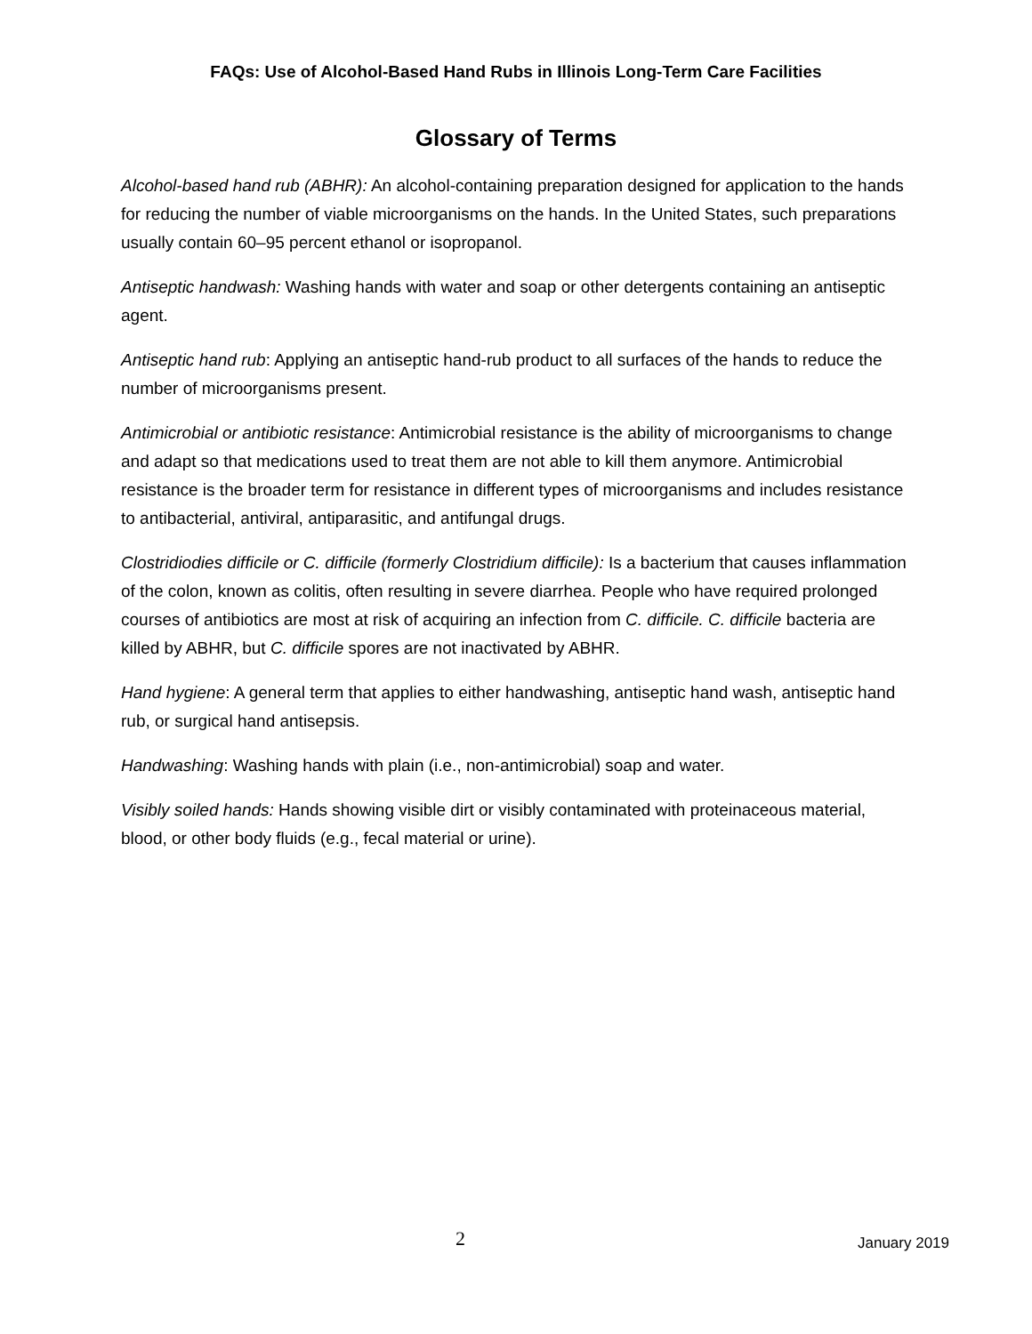FAQs: Use of Alcohol-Based Hand Rubs in Illinois Long-Term Care Facilities
Glossary of Terms
Alcohol-based hand rub (ABHR): An alcohol-containing preparation designed for application to the hands for reducing the number of viable microorganisms on the hands. In the United States, such preparations usually contain 60–95 percent ethanol or isopropanol.
Antiseptic handwash: Washing hands with water and soap or other detergents containing an antiseptic agent.
Antiseptic hand rub: Applying an antiseptic hand-rub product to all surfaces of the hands to reduce the number of microorganisms present.
Antimicrobial or antibiotic resistance: Antimicrobial resistance is the ability of microorganisms to change and adapt so that medications used to treat them are not able to kill them anymore. Antimicrobial resistance is the broader term for resistance in different types of microorganisms and includes resistance to antibacterial, antiviral, antiparasitic, and antifungal drugs.
Clostridiodies difficile or C. difficile (formerly Clostridium difficile): Is a bacterium that causes inflammation of the colon, known as colitis, often resulting in severe diarrhea. People who have required prolonged courses of antibiotics are most at risk of acquiring an infection from C. difficile. C. difficile bacteria are killed by ABHR, but C. difficile spores are not inactivated by ABHR.
Hand hygiene: A general term that applies to either handwashing, antiseptic hand wash, antiseptic hand rub, or surgical hand antisepsis.
Handwashing: Washing hands with plain (i.e., non-antimicrobial) soap and water.
Visibly soiled hands: Hands showing visible dirt or visibly contaminated with proteinaceous material, blood, or other body fluids (e.g., fecal material or urine).
2 January 2019